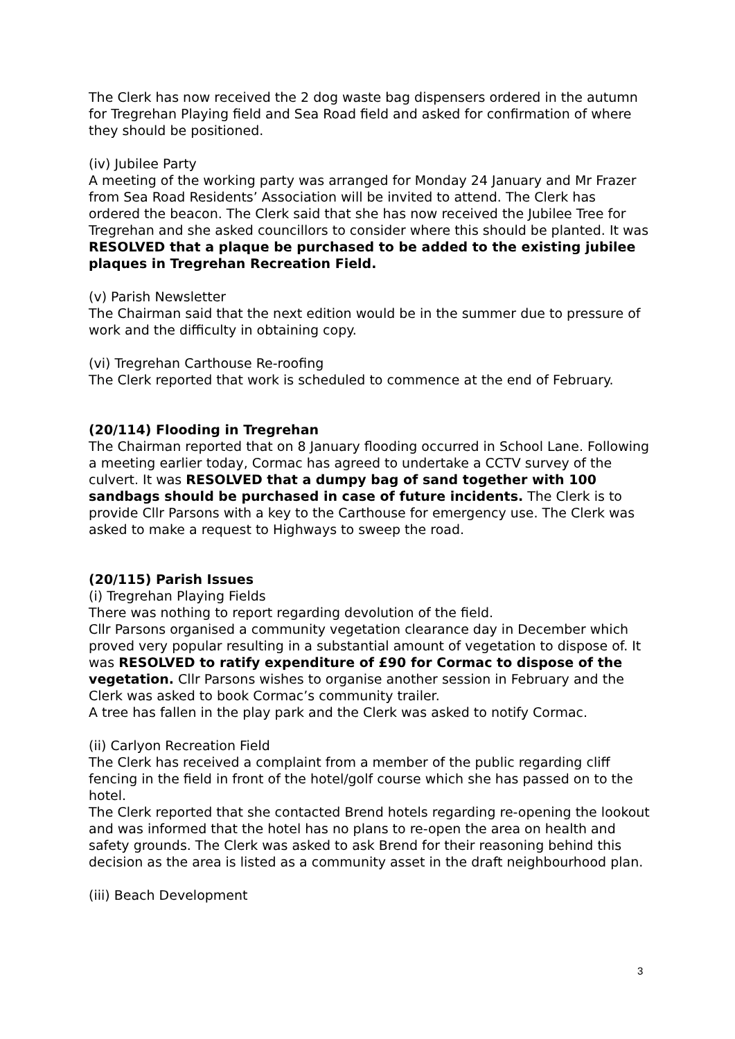The Clerk has now received the 2 dog waste bag dispensers ordered in the autumn for Tregrehan Playing field and Sea Road field and asked for confirmation of where they should be positioned.
(iv) Jubilee Party
A meeting of the working party was arranged for Monday 24 January and Mr Frazer from Sea Road Residents’ Association will be invited to attend. The Clerk has ordered the beacon. The Clerk said that she has now received the Jubilee Tree for Tregrehan and she asked councillors to consider where this should be planted. It was RESOLVED that a plaque be purchased to be added to the existing jubilee plaques in Tregrehan Recreation Field.
(v) Parish Newsletter
The Chairman said that the next edition would be in the summer due to pressure of work and the difficulty in obtaining copy.
(vi) Tregrehan Carthouse Re-roofing
The Clerk reported that work is scheduled to commence at the end of February.
(20/114) Flooding in Tregrehan
The Chairman reported that on 8 January flooding occurred in School Lane. Following a meeting earlier today, Cormac has agreed to undertake a CCTV survey of the culvert. It was RESOLVED that a dumpy bag of sand together with 100 sandbags should be purchased in case of future incidents. The Clerk is to provide Cllr Parsons with a key to the Carthouse for emergency use. The Clerk was asked to make a request to Highways to sweep the road.
(20/115) Parish Issues
(i) Tregrehan Playing Fields
There was nothing to report regarding devolution of the field.
Cllr Parsons organised a community vegetation clearance day in December which proved very popular resulting in a substantial amount of vegetation to dispose of. It was RESOLVED to ratify expenditure of £90 for Cormac to dispose of the vegetation. Cllr Parsons wishes to organise another session in February and the Clerk was asked to book Cormac’s community trailer.
A tree has fallen in the play park and the Clerk was asked to notify Cormac.
(ii) Carlyon Recreation Field
The Clerk has received a complaint from a member of the public regarding cliff fencing in the field in front of the hotel/golf course which she has passed on to the hotel.
The Clerk reported that she contacted Brend hotels regarding re-opening the lookout and was informed that the hotel has no plans to re-open the area on health and safety grounds. The Clerk was asked to ask Brend for their reasoning behind this decision as the area is listed as a community asset in the draft neighbourhood plan.
(iii) Beach Development
3